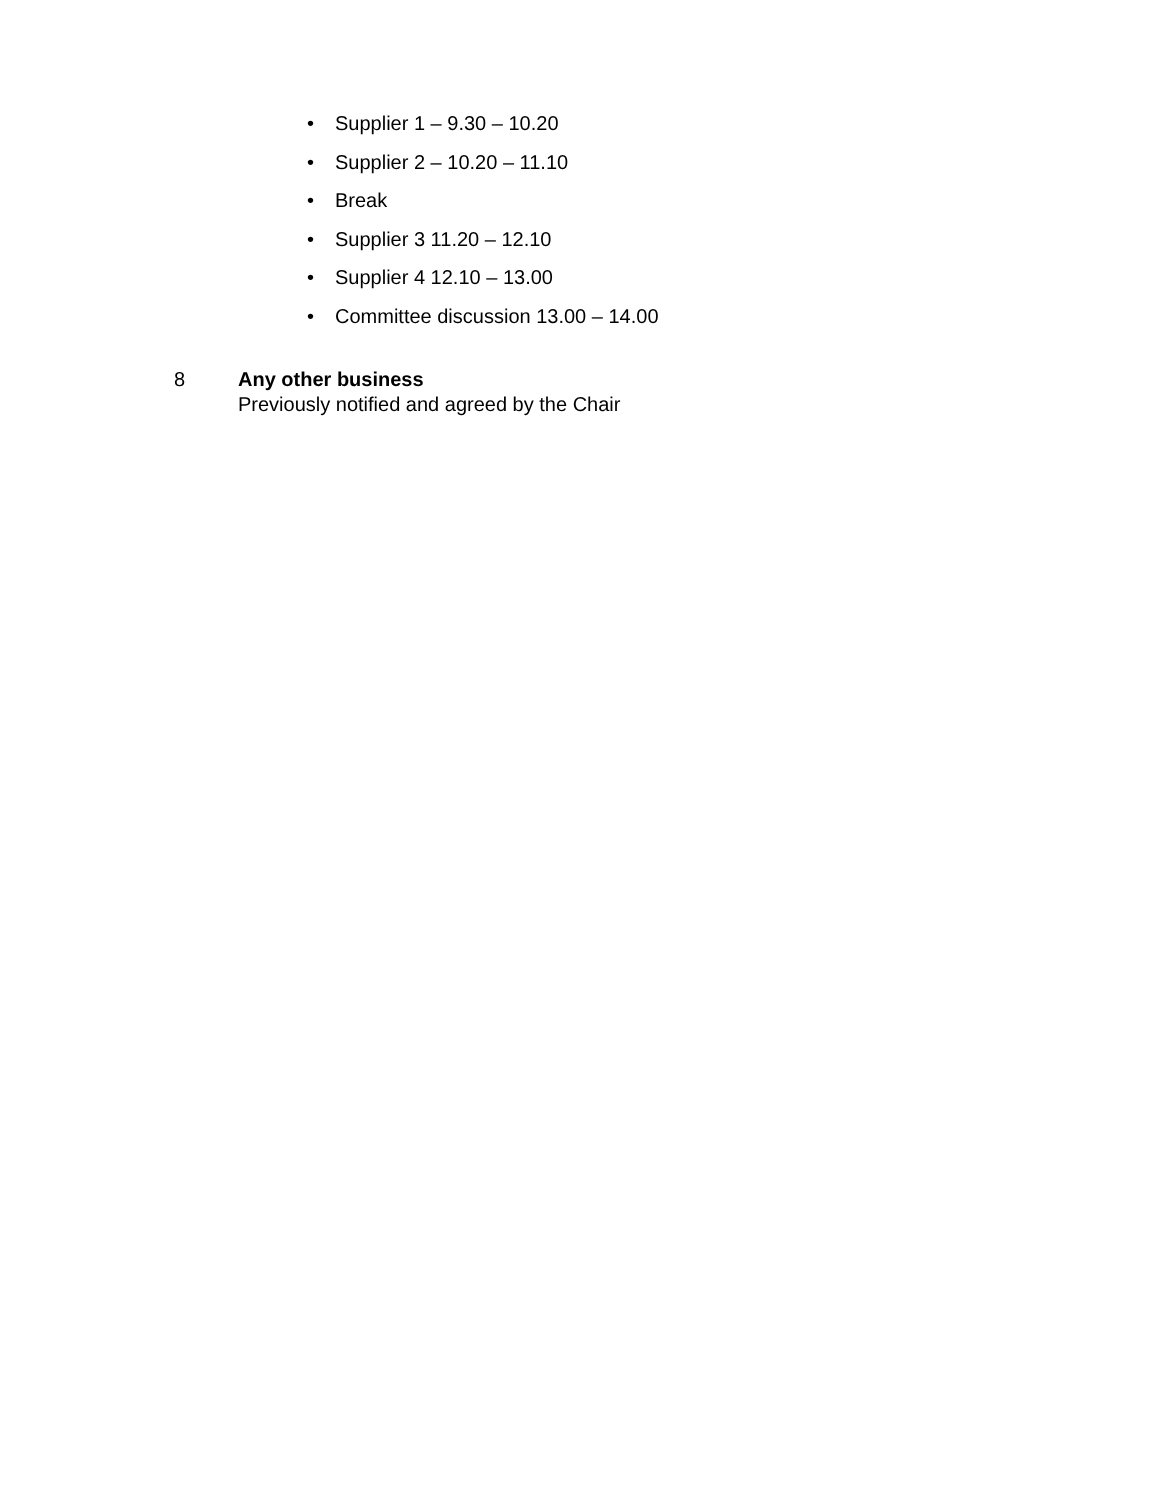• Supplier 1 – 9.30 – 10.20
• Supplier 2 – 10.20 – 11.10
• Break
• Supplier 3 11.20 – 12.10
• Supplier 4 12.10 – 13.00
• Committee discussion 13.00 – 14.00
8 Any other business
Previously notified and agreed by the Chair